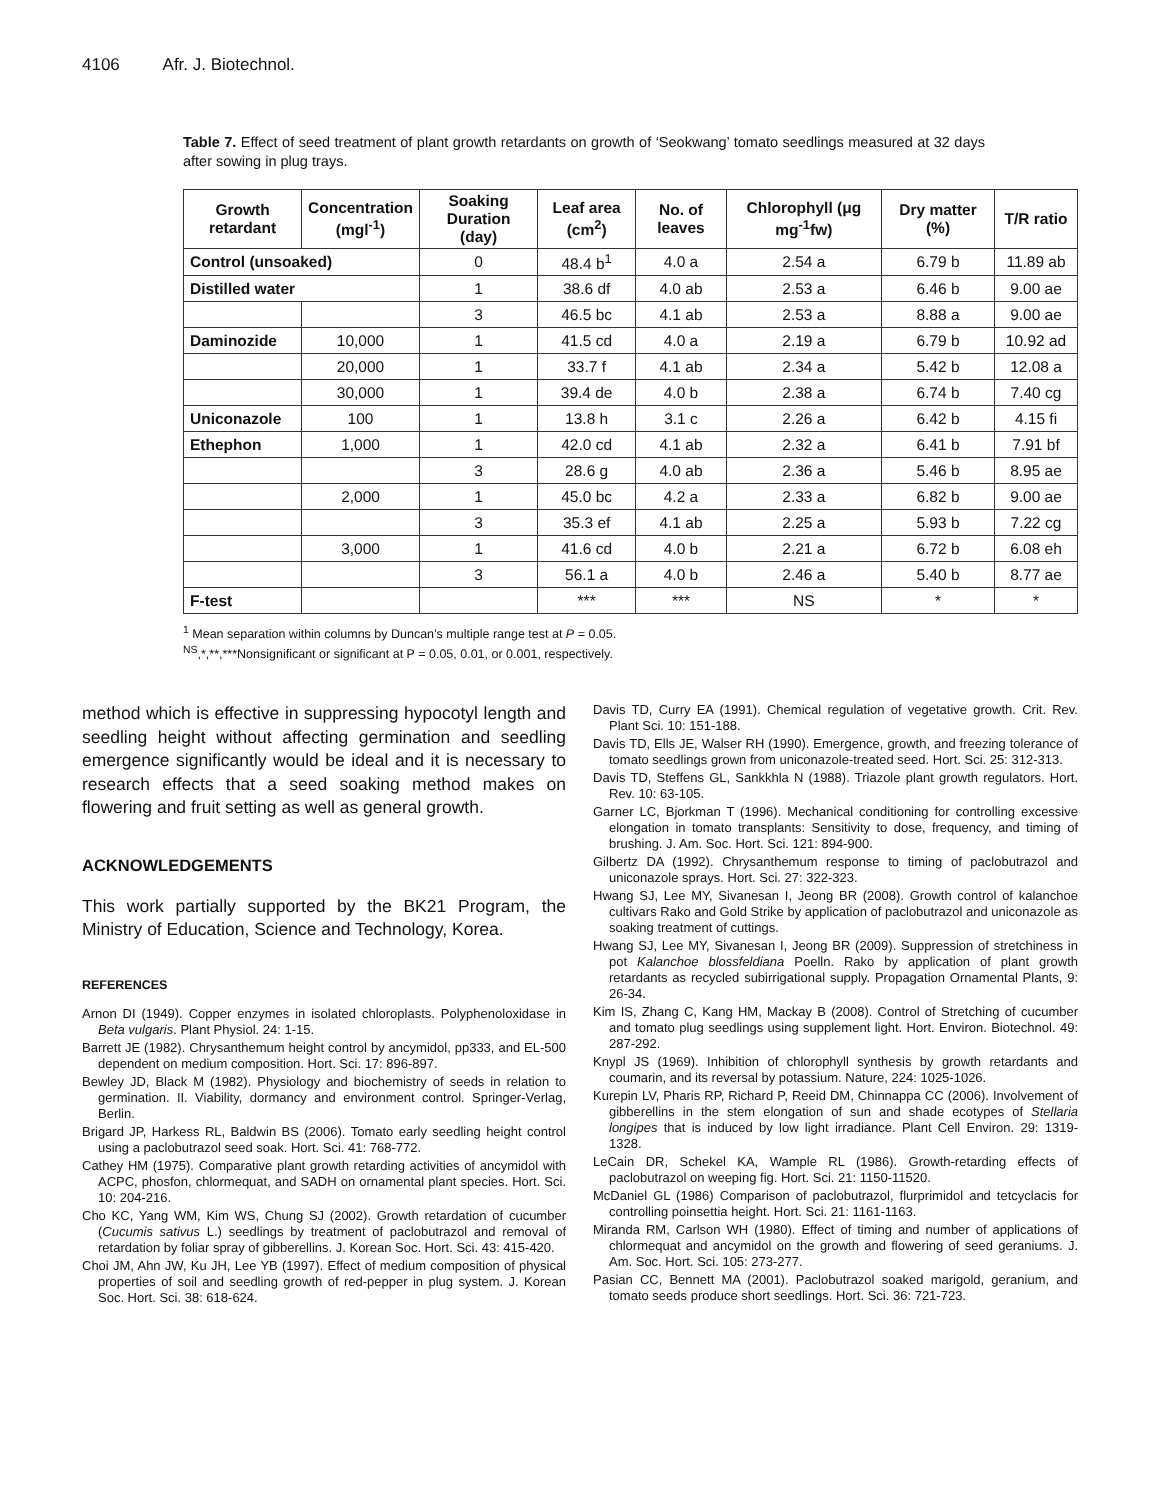4106 Afr. J. Biotechnol.
Table 7. Effect of seed treatment of plant growth retardants on growth of ‘Seokwang’ tomato seedlings measured at 32 days after sowing in plug trays.
| Growth retardant | Concentration (mgl<sup>-1</sup>) | Soaking Duration (day) | Leaf area (cm<sup>2</sup>) | No. of leaves | Chlorophyll (μg mg<sup>-1</sup>fw) | Dry matter (%) | T/R ratio |
| --- | --- | --- | --- | --- | --- | --- | --- |
| Control (unsoaked) | | 0 | 48.4 b<sup>1</sup> | 4.0 a | 2.54 a | 6.79 b | 11.89 ab |
| Distilled water | | 1 | 38.6 df | 4.0 ab | 2.53 a | 6.46 b | 9.00 ae |
| | | 3 | 46.5 bc | 4.1 ab | 2.53 a | 8.88 a | 9.00 ae |
| Daminozide | 10,000 | 1 | 41.5 cd | 4.0 a | 2.19 a | 6.79 b | 10.92 ad |
| | 20,000 | 1 | 33.7 f | 4.1 ab | 2.34 a | 5.42 b | 12.08 a |
| | 30,000 | 1 | 39.4 de | 4.0 b | 2.38 a | 6.74 b | 7.40 cg |
| Uniconazole | 100 | 1 | 13.8 h | 3.1 c | 2.26 a | 6.42 b | 4.15 fi |
| Ethephon | 1,000 | 1 | 42.0 cd | 4.1 ab | 2.32 a | 6.41 b | 7.91 bf |
| | | 3 | 28.6 g | 4.0 ab | 2.36 a | 5.46 b | 8.95 ae |
| | 2,000 | 1 | 45.0 bc | 4.2 a | 2.33 a | 6.82 b | 9.00 ae |
| | | 3 | 35.3 ef | 4.1 ab | 2.25 a | 5.93 b | 7.22 cg |
| | 3,000 | 1 | 41.6 cd | 4.0 b | 2.21 a | 6.72 b | 6.08 eh |
| | | 3 | 56.1 a | 4.0 b | 2.46 a | 5.40 b | 8.77 ae |
| F-test | | | *** | *** | NS | * | * |
<sup>1</sup> Mean separation within columns by Duncan’s multiple range test at P = 0.05.
<sup>NS</sup>,*,**,***Nonsignificant or significant at P = 0.05, 0.01, or 0.001, respectively.
method which is effective in suppressing hypocotyl length and seedling height without affecting germination and seedling emergence significantly would be ideal and it is necessary to research effects that a seed soaking method makes on flowering and fruit setting as well as general growth.
ACKNOWLEDGEMENTS
This work partially supported by the BK21 Program, the Ministry of Education, Science and Technology, Korea.
REFERENCES
Arnon DI (1949). Copper enzymes in isolated chloroplasts. Polyphenoloxidase in Beta vulgaris. Plant Physiol. 24: 1-15.
Barrett JE (1982). Chrysanthemum height control by ancymidol, pp333, and EL-500 dependent on medium composition. Hort. Sci. 17: 896-897.
Bewley JD, Black M (1982). Physiology and biochemistry of seeds in relation to germination. II. Viability, dormancy and environment control. Springer-Verlag, Berlin.
Brigard JP, Harkess RL, Baldwin BS (2006). Tomato early seedling height control using a paclobutrazol seed soak. Hort. Sci. 41: 768-772.
Cathey HM (1975). Comparative plant growth retarding activities of ancymidol with ACPC, phosfon, chlormequat, and SADH on ornamental plant species. Hort. Sci. 10: 204-216.
Cho KC, Yang WM, Kim WS, Chung SJ (2002). Growth retardation of cucumber (Cucumis sativus L.) seedlings by treatment of paclobutrazol and removal of retardation by foliar spray of gibberellins. J. Korean Soc. Hort. Sci. 43: 415-420.
Choi JM, Ahn JW, Ku JH, Lee YB (1997). Effect of medium composition of physical properties of soil and seedling growth of red-pepper in plug system. J. Korean Soc. Hort. Sci. 38: 618-624.
Davis TD, Curry EA (1991). Chemical regulation of vegetative growth. Crit. Rev. Plant Sci. 10: 151-188.
Davis TD, Ells JE, Walser RH (1990). Emergence, growth, and freezing tolerance of tomato seedlings grown from uniconazole-treated seed. Hort. Sci. 25: 312-313.
Davis TD, Steffens GL, Sankkhla N (1988). Triazole plant growth regulators. Hort. Rev. 10: 63-105.
Garner LC, Bjorkman T (1996). Mechanical conditioning for controlling excessive elongation in tomato transplants: Sensitivity to dose, frequency, and timing of brushing. J. Am. Soc. Hort. Sci. 121: 894-900.
Gilbertz DA (1992). Chrysanthemum response to timing of paclobutrazol and uniconazole sprays. Hort. Sci. 27: 322-323.
Hwang SJ, Lee MY, Sivanesan I, Jeong BR (2008). Growth control of kalanchoe cultivars Rako and Gold Strike by application of paclobutrazol and uniconazole as soaking treatment of cuttings.
Hwang SJ, Lee MY, Sivanesan I, Jeong BR (2009). Suppression of stretchiness in pot Kalanchoe blossfeldiana Poelln. Rako by application of plant growth retardants as recycled subirrigational supply. Propagation Ornamental Plants, 9: 26-34.
Kim IS, Zhang C, Kang HM, Mackay B (2008). Control of Stretching of cucumber and tomato plug seedlings using supplement light. Hort. Environ. Biotechnol. 49: 287-292.
Knypl JS (1969). Inhibition of chlorophyll synthesis by growth retardants and coumarin, and its reversal by potassium. Nature, 224: 1025-1026.
Kurepin LV, Pharis RP, Richard P, Reeid DM, Chinnappa CC (2006). Involvement of gibberellins in the stem elongation of sun and shade ecotypes of Stellaria longipes that is induced by low light irradiance. Plant Cell Environ. 29: 1319-1328.
LeCain DR, Schekel KA, Wample RL (1986). Growth-retarding effects of paclobutrazol on weeping fig. Hort. Sci. 21: 1150-11520.
McDaniel GL (1986) Comparison of paclobutrazol, flurprimidol and tetcyclacis for controlling poinsettia height. Hort. Sci. 21: 1161-1163.
Miranda RM, Carlson WH (1980). Effect of timing and number of applications of chlormequat and ancymidol on the growth and flowering of seed geraniums. J. Am. Soc. Hort. Sci. 105: 273-277.
Pasian CC, Bennett MA (2001). Paclobutrazol soaked marigold, geranium, and tomato seeds produce short seedlings. Hort. Sci. 36: 721-723.